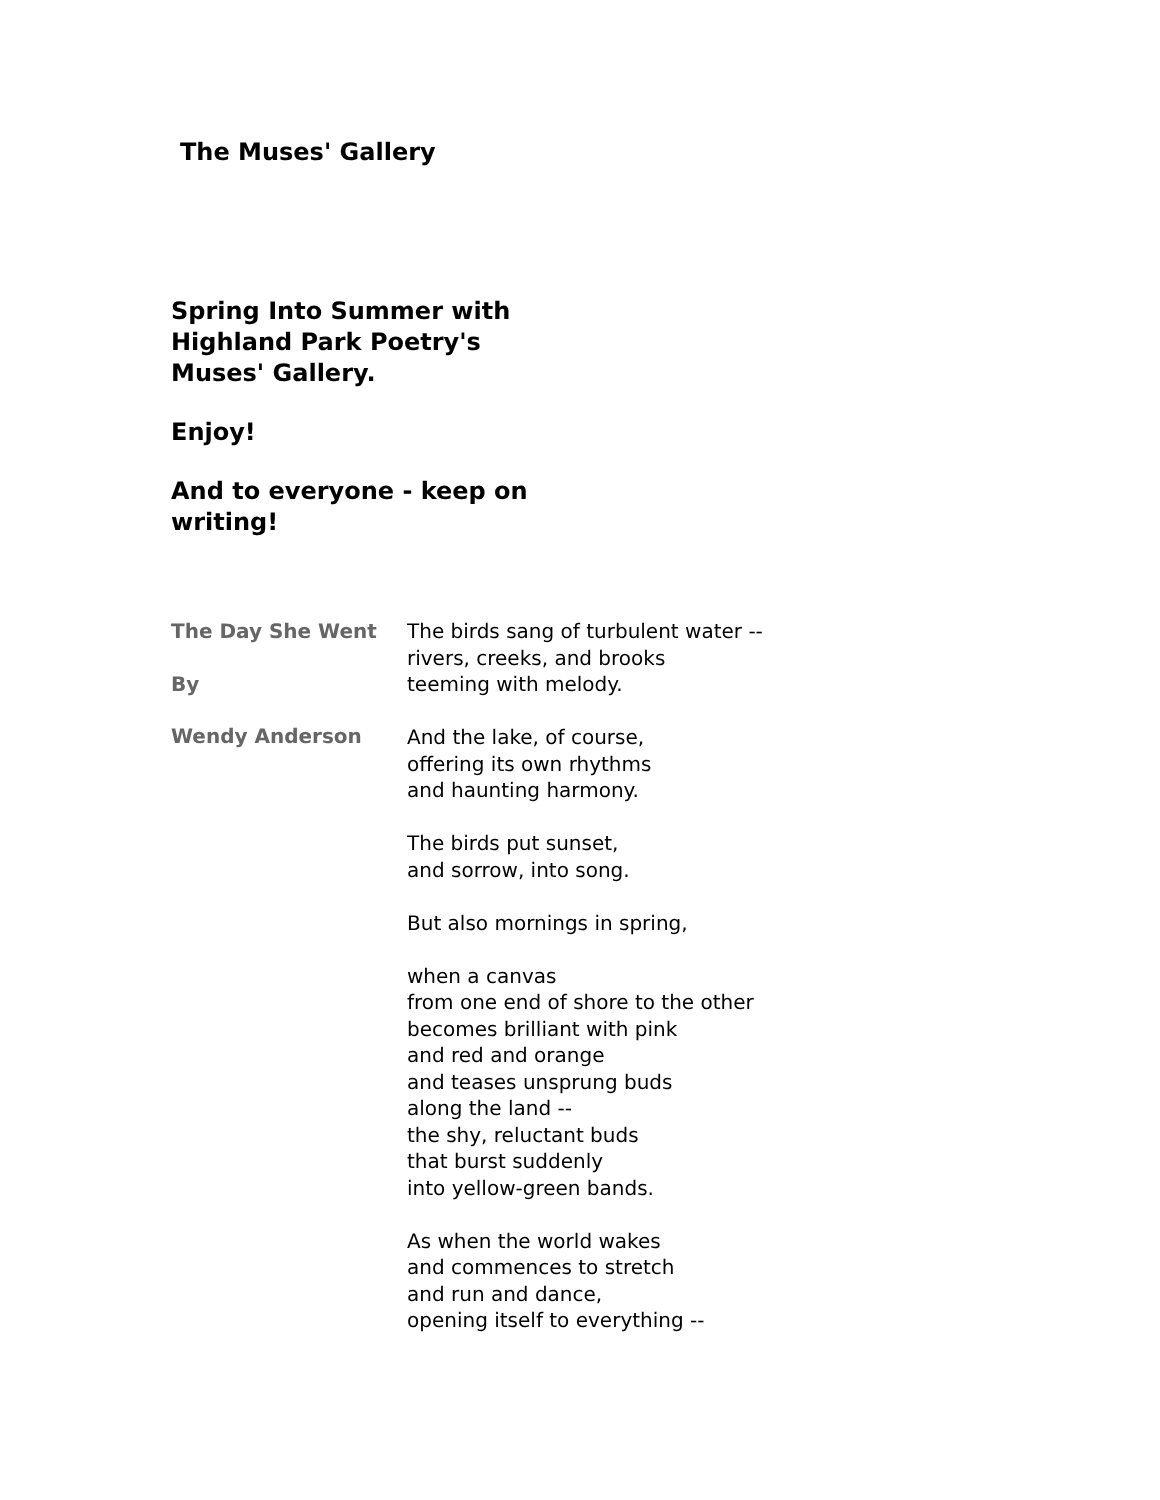The Muses' Gallery
Spring Into Summer with Highland Park Poetry's Muses' Gallery.
Enjoy!
And to everyone - keep on writing!
The Day She Went
By
Wendy Anderson
The birds sang of turbulent water --
rivers, creeks, and brooks
teeming with melody.
And the lake, of course,
offering its own rhythms
and haunting harmony.
The birds put sunset,
and sorrow, into song.
But also mornings in spring,
when a canvas
from one end of shore to the other
becomes brilliant with pink
and red and orange
and teases unsprung buds
along the land --
the shy, reluctant buds
that burst suddenly
into yellow-green bands.
As when the world wakes
and commences to stretch
and run and dance,
opening itself to everything --